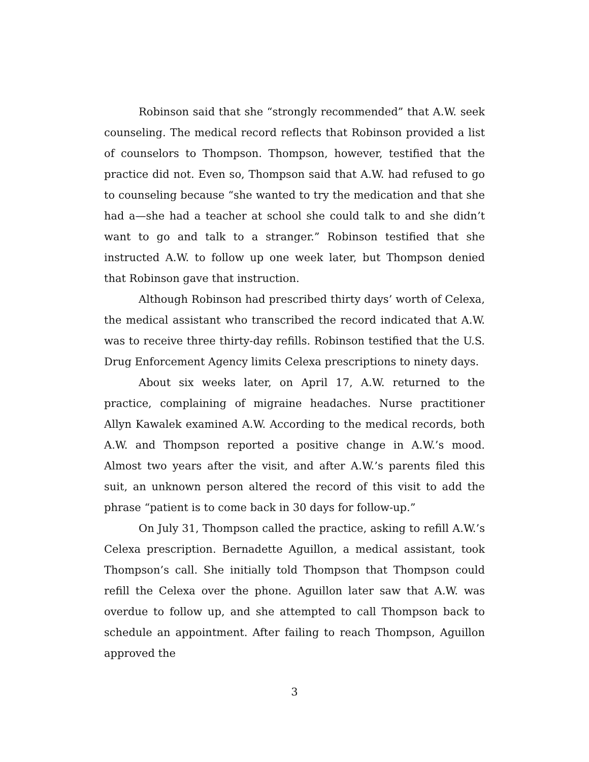Robinson said that she “strongly recommended” that A.W. seek counseling. The medical record reflects that Robinson provided a list of counselors to Thompson. Thompson, however, testified that the practice did not. Even so, Thompson said that A.W. had refused to go to counseling because “she wanted to try the medication and that she had a—she had a teacher at school she could talk to and she didn’t want to go and talk to a stranger.” Robinson testified that she instructed A.W. to follow up one week later, but Thompson denied that Robinson gave that instruction.
Although Robinson had prescribed thirty days’ worth of Celexa, the medical assistant who transcribed the record indicated that A.W. was to receive three thirty-day refills. Robinson testified that the U.S. Drug Enforcement Agency limits Celexa prescriptions to ninety days.
About six weeks later, on April 17, A.W. returned to the practice, complaining of migraine headaches. Nurse practitioner Allyn Kawalek examined A.W. According to the medical records, both A.W. and Thompson reported a positive change in A.W.’s mood. Almost two years after the visit, and after A.W.’s parents filed this suit, an unknown person altered the record of this visit to add the phrase “patient is to come back in 30 days for follow-up.”
On July 31, Thompson called the practice, asking to refill A.W.’s Celexa prescription. Bernadette Aguillon, a medical assistant, took Thompson’s call. She initially told Thompson that Thompson could refill the Celexa over the phone. Aguillon later saw that A.W. was overdue to follow up, and she attempted to call Thompson back to schedule an appointment. After failing to reach Thompson, Aguillon approved the
3